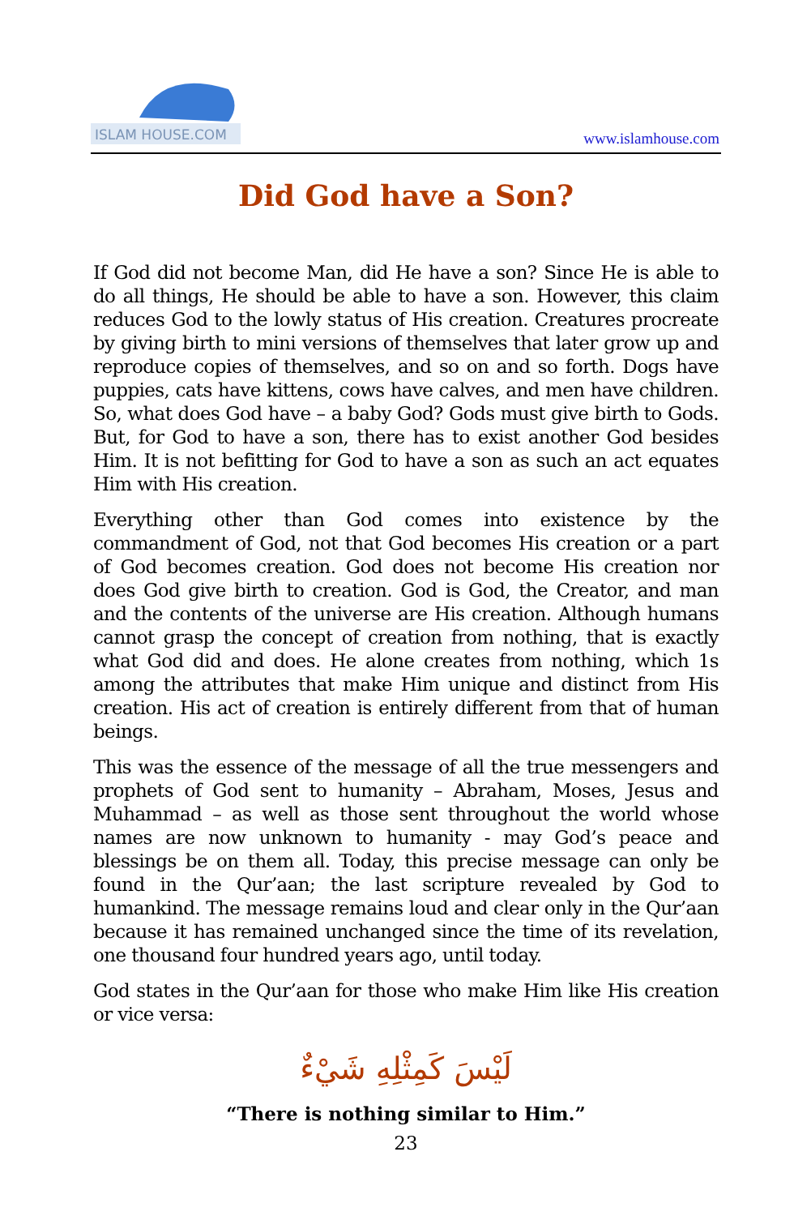ISLAM HOUSE.COM
www.islamhouse.com
Did God have a Son?
If God did not become Man, did He have a son? Since He is able to do all things, He should be able to have a son. However, this claim reduces God to the lowly status of His creation. Creatures procreate by giving birth to mini versions of themselves that later grow up and reproduce copies of themselves, and so on and so forth. Dogs have puppies, cats have kittens, cows have calves, and men have children. So, what does God have – a baby God? Gods must give birth to Gods. But, for God to have a son, there has to exist another God besides Him. It is not befitting for God to have a son as such an act equates Him with His creation.
Everything other than God comes into existence by the commandment of God, not that God becomes His creation or a part of God becomes creation. God does not become His creation nor does God give birth to creation. God is God, the Creator, and man and the contents of the universe are His creation. Although humans cannot grasp the concept of creation from nothing, that is exactly what God did and does. He alone creates from nothing, which 1s among the attributes that make Him unique and distinct from His creation. His act of creation is entirely different from that of human beings.
This was the essence of the message of all the true messengers and prophets of God sent to humanity – Abraham, Moses, Jesus and Muhammad – as well as those sent throughout the world whose names are now unknown to humanity - may God’s peace and blessings be on them all. Today, this precise message can only be found in the Qur’aan; the last scripture revealed by God to humankind. The message remains loud and clear only in the Qur’aan because it has remained unchanged since the time of its revelation, one thousand four hundred years ago, until today.
God states in the Qur’aan for those who make Him like His creation or vice versa:
لَيْسَ كَمِثْلِهِ شَيْءٌ
“There is nothing similar to Him.”
23